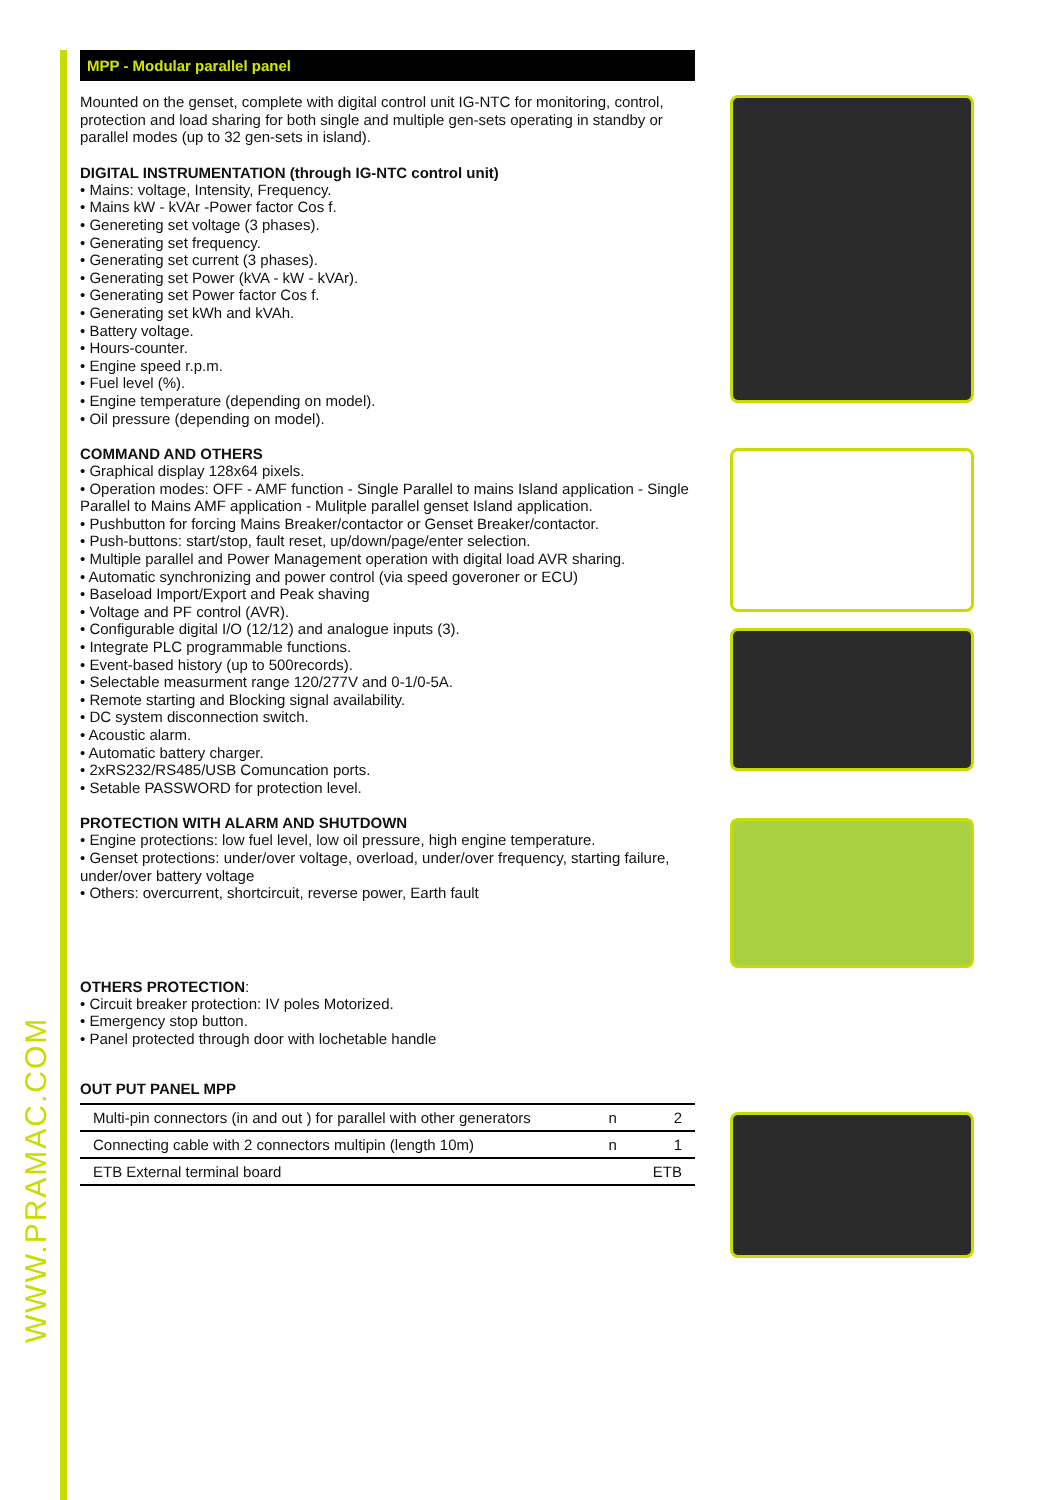WWW.PRAMAC.COM
MPP - Modular parallel panel
Mounted on the genset, complete with digital control unit IG-NTC for monitoring, control, protection and load sharing for both single and multiple gen-sets operating in standby or parallel modes (up to 32 gen-sets in island).
DIGITAL INSTRUMENTATION (through IG-NTC control unit)
• Mains: voltage, Intensity, Frequency.
• Mains kW - kVAr -Power factor Cos f.
• Genereting set voltage (3 phases).
• Generating set frequency.
• Generating set current (3 phases).
• Generating set Power (kVA - kW - kVAr).
• Generating set Power factor Cos f.
• Generating set kWh and kVAh.
• Battery voltage.
• Hours-counter.
• Engine speed r.p.m.
• Fuel level (%).
• Engine temperature (depending on model).
• Oil pressure (depending on model).
COMMAND AND OTHERS
• Graphical display 128x64 pixels.
• Operation modes: OFF - AMF function - Single Parallel to mains Island application - Single Parallel to Mains AMF application - Mulitple parallel genset Island application.
• Pushbutton for forcing Mains Breaker/contactor or Genset Breaker/contactor.
• Push-buttons: start/stop, fault reset, up/down/page/enter selection.
• Multiple parallel and Power Management operation with digital load AVR sharing.
• Automatic synchronizing and power control (via speed goveroner or ECU)
• Baseload Import/Export and Peak shaving
• Voltage and PF control (AVR).
• Configurable digital I/O (12/12) and analogue inputs (3).
• Integrate PLC programmable functions.
• Event-based history (up to 500records).
• Selectable measurment range 120/277V and 0-1/0-5A.
• Remote starting and Blocking signal availability.
• DC system disconnection switch.
• Acoustic alarm.
• Automatic battery charger.
• 2xRS232/RS485/USB Comuncation ports.
• Setable PASSWORD for protection level.
PROTECTION WITH ALARM AND SHUTDOWN
• Engine protections: low fuel level, low oil pressure, high engine temperature.
• Genset protections: under/over voltage, overload, under/over frequency, starting failure, under/over battery voltage
• Others: overcurrent, shortcircuit, reverse power, Earth fault
OTHERS PROTECTION:
• Circuit breaker protection: IV poles Motorized.
• Emergency stop button.
• Panel protected through door with lochetable handle
OUT PUT PANEL MPP
| Multi-pin connectors (in and out ) for parallel with other generators | n | 2 |
| Connecting cable with 2 connectors multipin (length 10m) | n | 1 |
| ETB External terminal board | | ETB |